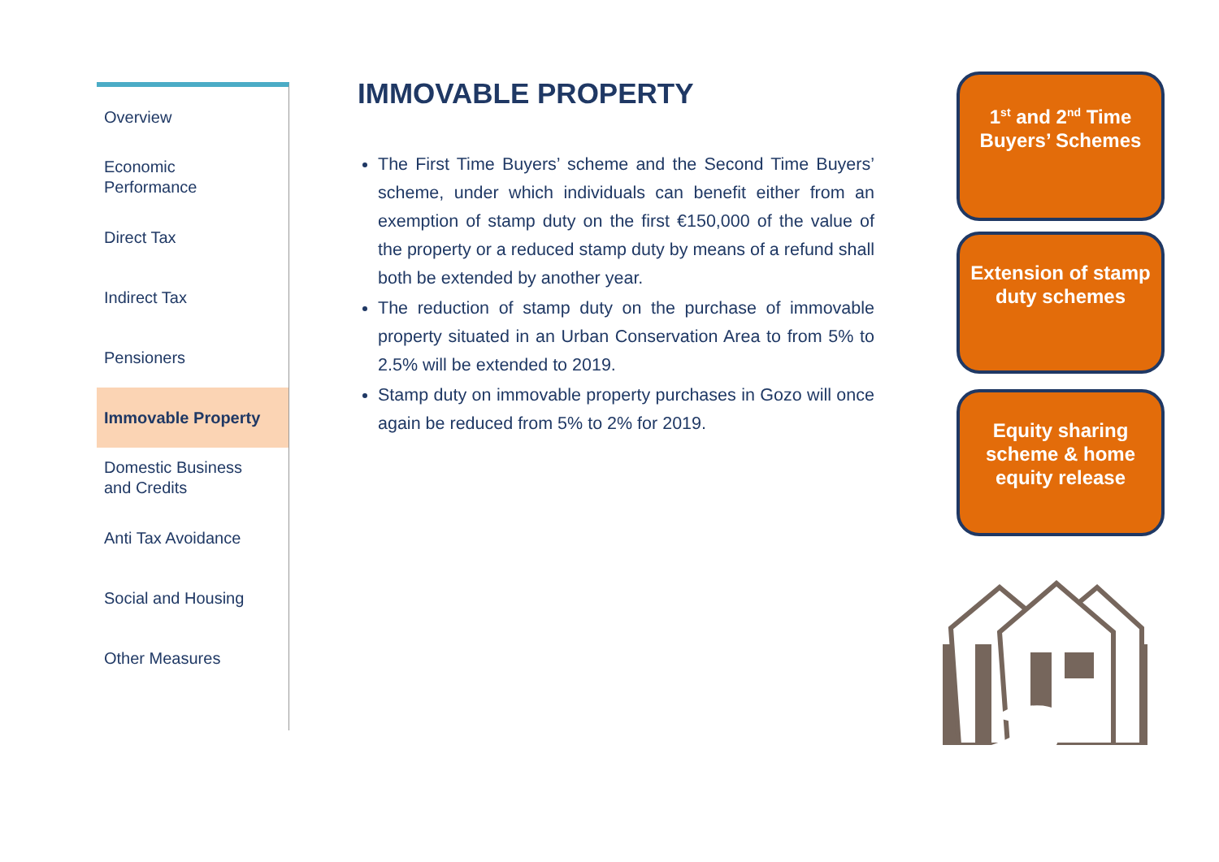Overview
Economic
Performance
Direct Tax
Indirect Tax
Pensioners
Immovable Property
Domestic Business
and Credits
Anti Tax Avoidance
Social and Housing
Other Measures
IMMOVABLE PROPERTY
The First Time Buyers’ scheme and the Second Time Buyers’ scheme, under which individuals can benefit either from an exemption of stamp duty on the first €150,000 of the value of the property or a reduced stamp duty by means of a refund shall both be extended by another year.
The reduction of stamp duty on the purchase of immovable property situated in an Urban Conservation Area to from 5% to 2.5% will be extended to 2019.
Stamp duty on immovable property purchases in Gozo will once again be reduced from 5% to 2% for 2019.
1<sup>st</sup> and 2<sup>nd</sup> Time Buyers’ Schemes
Extension of stamp duty schemes
Equity sharing scheme & home equity release